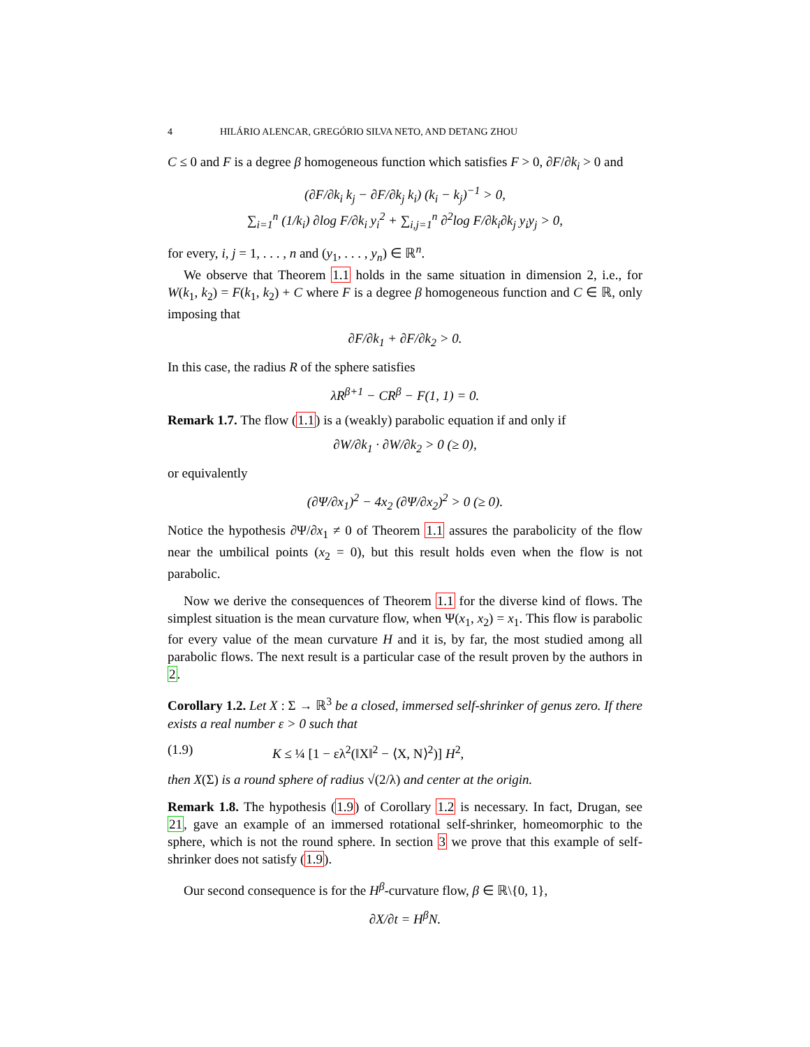4 HILÁRIO ALENCAR, GREGÓRIO SILVA NETO, AND DETANG ZHOU
C ≤ 0 and F is a degree β homogeneous function which satisfies F > 0, ∂F/∂k<sub>i</sub> > 0 and
(∂F/∂k<sub>i</sub> k<sub>j</sub> − ∂F/∂k<sub>j</sub> k<sub>i</sub>) (k<sub>i</sub> − k<sub>j</sub>)<sup>−1</sup> > 0,
∑<sub>i=1</sub><sup>n</sup> (1/k<sub>i</sub>) ∂log F/∂k<sub>i</sub> y<sub>i</sub><sup>2</sup> + ∑<sub>i,j=1</sub><sup>n</sup> ∂<sup>2</sup>log F/∂k<sub>i</sub>∂k<sub>j</sub> y<sub>i</sub>y<sub>j</sub> > 0,
for every, i, j = 1, . . . , n and (y<sub>1</sub>, . . . , y<sub>n</sub>) ∈ ℝ<sup>n</sup>.
We observe that Theorem 1.1 holds in the same situation in dimension 2, i.e., for W(k<sub>1</sub>, k<sub>2</sub>) = F(k<sub>1</sub>, k<sub>2</sub>) + C where F is a degree β homogeneous function and C ∈ ℝ, only imposing that
∂F/∂k<sub>1</sub> + ∂F/∂k<sub>2</sub> > 0.
In this case, the radius R of the sphere satisfies
λR<sup>β+1</sup> − CR<sup>β</sup> − F(1, 1) = 0.
Remark 1.7. The flow (1.1) is a (weakly) parabolic equation if and only if
∂W/∂k<sub>1</sub> · ∂W/∂k<sub>2</sub> > 0 (≥ 0),
or equivalently
(∂Ψ/∂x<sub>1</sub>)<sup>2</sup> − 4x<sub>2</sub> (∂Ψ/∂x<sub>2</sub>)<sup>2</sup> > 0 (≥ 0).
Notice the hypothesis ∂Ψ/∂x<sub>1</sub> ≠ 0 of Theorem 1.1 assures the parabolicity of the flow near the umbilical points (x<sub>2</sub> = 0), but this result holds even when the flow is not parabolic.
Now we derive the consequences of Theorem 1.1 for the diverse kind of flows. The simplest situation is the mean curvature flow, when Ψ(x<sub>1</sub>, x<sub>2</sub>) = x<sub>1</sub>. This flow is parabolic for every value of the mean curvature H and it is, by far, the most studied among all parabolic flows. The next result is a particular case of the result proven by the authors in 2.
Corollary 1.2. Let X : Σ → ℝ<sup>3</sup> be a closed, immersed self-shrinker of genus zero. If there exists a real number ε > 0 such that
(1.9) K ≤ ¼ [1 − ελ<sup>2</sup>(‖X‖<sup>2</sup> − ⟨X, N⟩<sup>2</sup>)] H<sup>2</sup>,
then X(Σ) is a round sphere of radius √(2/λ) and center at the origin.
Remark 1.8. The hypothesis (1.9) of Corollary 1.2 is necessary. In fact, Drugan, see 21, gave an example of an immersed rotational self-shrinker, homeomorphic to the sphere, which is not the round sphere. In section 3 we prove that this example of self-shrinker does not satisfy (1.9).
Our second consequence is for the H<sup>β</sup>-curvature flow, β ∈ ℝ\{0, 1},
∂X/∂t = H<sup>β</sup>N.